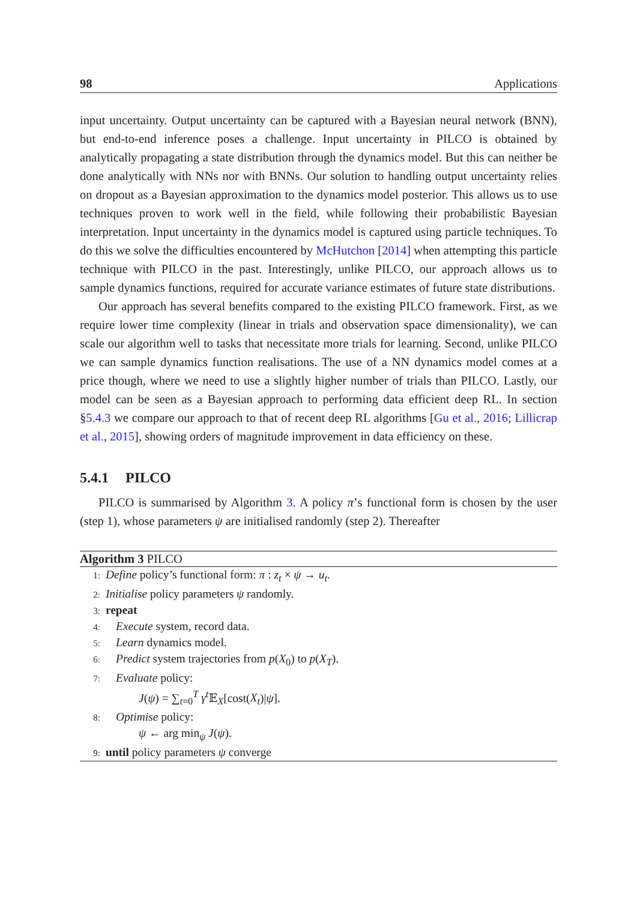98 Applications
input uncertainty. Output uncertainty can be captured with a Bayesian neural network (BNN), but end-to-end inference poses a challenge. Input uncertainty in PILCO is obtained by analytically propagating a state distribution through the dynamics model. But this can neither be done analytically with NNs nor with BNNs. Our solution to handling output uncertainty relies on dropout as a Bayesian approximation to the dynamics model posterior. This allows us to use techniques proven to work well in the field, while following their probabilistic Bayesian interpretation. Input uncertainty in the dynamics model is captured using particle techniques. To do this we solve the difficulties encountered by McHutchon [2014] when attempting this particle technique with PILCO in the past. Interestingly, unlike PILCO, our approach allows us to sample dynamics functions, required for accurate variance estimates of future state distributions.
Our approach has several benefits compared to the existing PILCO framework. First, as we require lower time complexity (linear in trials and observation space dimensionality), we can scale our algorithm well to tasks that necessitate more trials for learning. Second, unlike PILCO we can sample dynamics function realisations. The use of a NN dynamics model comes at a price though, where we need to use a slightly higher number of trials than PILCO. Lastly, our model can be seen as a Bayesian approach to performing data efficient deep RL. In section §5.4.3 we compare our approach to that of recent deep RL algorithms [Gu et al., 2016; Lillicrap et al., 2015], showing orders of magnitude improvement in data efficiency on these.
5.4.1 PILCO
PILCO is summarised by Algorithm 3. A policy π’s functional form is chosen by the user (step 1), whose parameters ψ are initialised randomly (step 2). Thereafter
Algorithm 3 PILCO
1: Define policy’s functional form: π : z<sub>t</sub> × ψ → u<sub>t</sub>.
2: Initialise policy parameters ψ randomly.
3: repeat
4: Execute system, record data.
5: Learn dynamics model.
6: Predict system trajectories from p(X<sub>0</sub>) to p(X<sub>T</sub>).
7: Evaluate policy:
J(ψ) = ∑<sub>t=0</sub><sup>T</sup> γ<sup>t</sup> 𝔼<sub>X</sub>[cost(X<sub>t</sub>)|ψ].
8: Optimise policy:
ψ ← arg min<sub>ψ</sub> J(ψ).
9: until policy parameters ψ converge